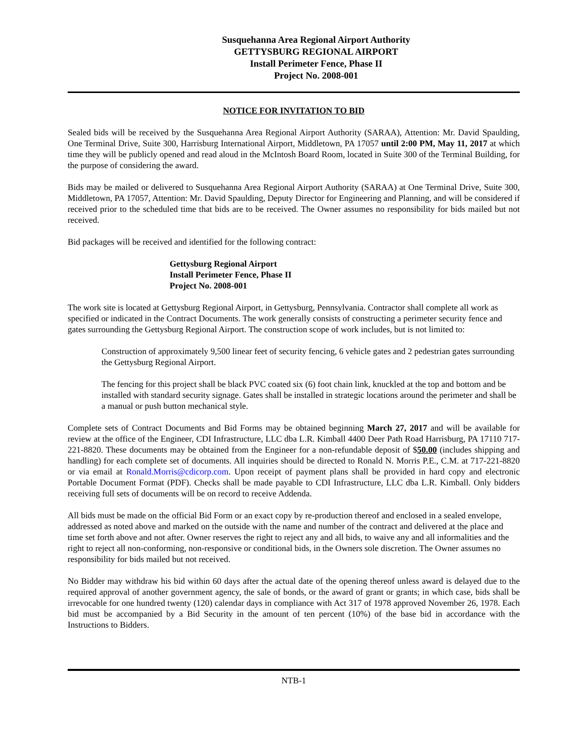Susquehanna Area Regional Airport Authority
GETTYSBURG REGIONAL AIRPORT
Install Perimeter Fence, Phase II
Project No. 2008-001
NOTICE FOR INVITATION TO BID
Sealed bids will be received by the Susquehanna Area Regional Airport Authority (SARAA), Attention: Mr. David Spaulding, One Terminal Drive, Suite 300, Harrisburg International Airport, Middletown, PA 17057 until 2:00 PM, May 11, 2017 at which time they will be publicly opened and read aloud in the McIntosh Board Room, located in Suite 300 of the Terminal Building, for the purpose of considering the award.
Bids may be mailed or delivered to Susquehanna Area Regional Airport Authority (SARAA) at One Terminal Drive, Suite 300, Middletown, PA 17057, Attention: Mr. David Spaulding, Deputy Director for Engineering and Planning, and will be considered if received prior to the scheduled time that bids are to be received. The Owner assumes no responsibility for bids mailed but not received.
Bid packages will be received and identified for the following contract:
Gettysburg Regional Airport
Install Perimeter Fence, Phase II
Project No. 2008-001
The work site is located at Gettysburg Regional Airport, in Gettysburg, Pennsylvania. Contractor shall complete all work as specified or indicated in the Contract Documents. The work generally consists of constructing a perimeter security fence and gates surrounding the Gettysburg Regional Airport. The construction scope of work includes, but is not limited to:
Construction of approximately 9,500 linear feet of security fencing, 6 vehicle gates and 2 pedestrian gates surrounding the Gettysburg Regional Airport.
The fencing for this project shall be black PVC coated six (6) foot chain link, knuckled at the top and bottom and be installed with standard security signage. Gates shall be installed in strategic locations around the perimeter and shall be a manual or push button mechanical style.
Complete sets of Contract Documents and Bid Forms may be obtained beginning March 27, 2017 and will be available for review at the office of the Engineer, CDI Infrastructure, LLC dba L.R. Kimball 4400 Deer Path Road Harrisburg, PA 17110 717-221-8820. These documents may be obtained from the Engineer for a non-refundable deposit of $50.00 (includes shipping and handling) for each complete set of documents. All inquiries should be directed to Ronald N. Morris P.E., C.M. at 717-221-8820 or via email at Ronald.Morris@cdicorp.com. Upon receipt of payment plans shall be provided in hard copy and electronic Portable Document Format (PDF). Checks shall be made payable to CDI Infrastructure, LLC dba L.R. Kimball. Only bidders receiving full sets of documents will be on record to receive Addenda.
All bids must be made on the official Bid Form or an exact copy by re-production thereof and enclosed in a sealed envelope, addressed as noted above and marked on the outside with the name and number of the contract and delivered at the place and time set forth above and not after. Owner reserves the right to reject any and all bids, to waive any and all informalities and the right to reject all non-conforming, non-responsive or conditional bids, in the Owners sole discretion. The Owner assumes no responsibility for bids mailed but not received.
No Bidder may withdraw his bid within 60 days after the actual date of the opening thereof unless award is delayed due to the required approval of another government agency, the sale of bonds, or the award of grant or grants; in which case, bids shall be irrevocable for one hundred twenty (120) calendar days in compliance with Act 317 of 1978 approved November 26, 1978. Each bid must be accompanied by a Bid Security in the amount of ten percent (10%) of the base bid in accordance with the Instructions to Bidders.
NTB-1